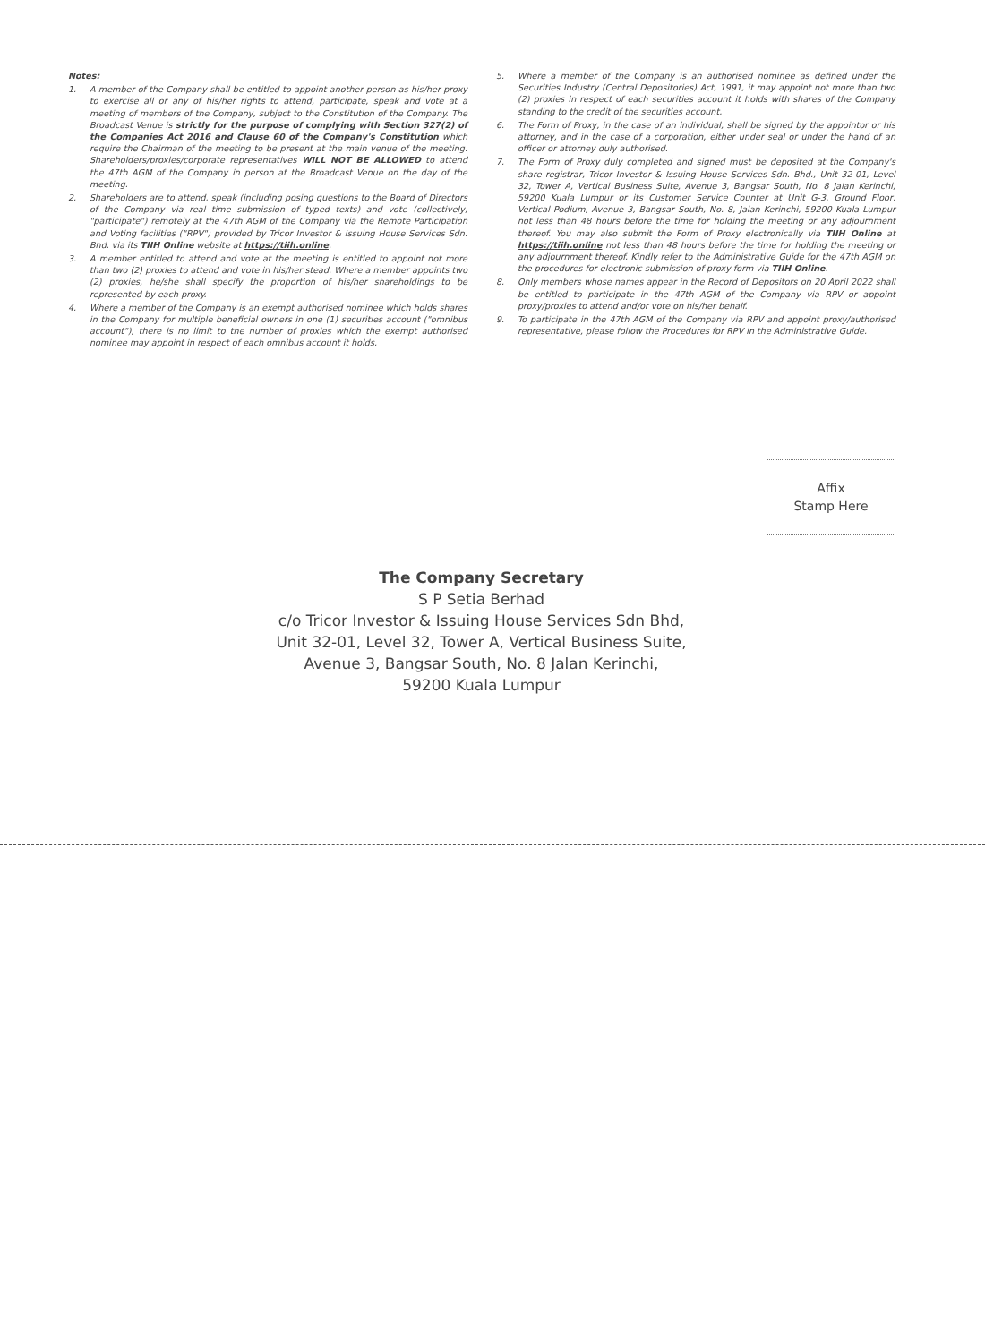Notes:
1. A member of the Company shall be entitled to appoint another person as his/her proxy to exercise all or any of his/her rights to attend, participate, speak and vote at a meeting of members of the Company, subject to the Constitution of the Company. The Broadcast Venue is strictly for the purpose of complying with Section 327(2) of the Companies Act 2016 and Clause 60 of the Company's Constitution which require the Chairman of the meeting to be present at the main venue of the meeting. Shareholders/proxies/corporate representatives WILL NOT BE ALLOWED to attend the 47th AGM of the Company in person at the Broadcast Venue on the day of the meeting.
2. Shareholders are to attend, speak (including posing questions to the Board of Directors of the Company via real time submission of typed texts) and vote (collectively, "participate") remotely at the 47th AGM of the Company via the Remote Participation and Voting facilities ("RPV") provided by Tricor Investor & Issuing House Services Sdn. Bhd. via its TIIH Online website at https://tiih.online.
3. A member entitled to attend and vote at the meeting is entitled to appoint not more than two (2) proxies to attend and vote in his/her stead. Where a member appoints two (2) proxies, he/she shall specify the proportion of his/her shareholdings to be represented by each proxy.
4. Where a member of the Company is an exempt authorised nominee which holds shares in the Company for multiple beneficial owners in one (1) securities account ("omnibus account"), there is no limit to the number of proxies which the exempt authorised nominee may appoint in respect of each omnibus account it holds.
5. Where a member of the Company is an authorised nominee as defined under the Securities Industry (Central Depositories) Act, 1991, it may appoint not more than two (2) proxies in respect of each securities account it holds with shares of the Company standing to the credit of the securities account.
6. The Form of Proxy, in the case of an individual, shall be signed by the appointor or his attorney, and in the case of a corporation, either under seal or under the hand of an officer or attorney duly authorised.
7. The Form of Proxy duly completed and signed must be deposited at the Company's share registrar, Tricor Investor & Issuing House Services Sdn. Bhd., Unit 32-01, Level 32, Tower A, Vertical Business Suite, Avenue 3, Bangsar South, No. 8 Jalan Kerinchi, 59200 Kuala Lumpur or its Customer Service Counter at Unit G-3, Ground Floor, Vertical Podium, Avenue 3, Bangsar South, No. 8, Jalan Kerinchi, 59200 Kuala Lumpur not less than 48 hours before the time for holding the meeting or any adjournment thereof. You may also submit the Form of Proxy electronically via TIIH Online at https://tiih.online not less than 48 hours before the time for holding the meeting or any adjournment thereof. Kindly refer to the Administrative Guide for the 47th AGM on the procedures for electronic submission of proxy form via TIIH Online.
8. Only members whose names appear in the Record of Depositors on 20 April 2022 shall be entitled to participate in the 47th AGM of the Company via RPV or appoint proxy/proxies to attend and/or vote on his/her behalf.
9. To participate in the 47th AGM of the Company via RPV and appoint proxy/authorised representative, please follow the Procedures for RPV in the Administrative Guide.
Affix
Stamp Here
The Company Secretary
S P Setia Berhad
c/o Tricor Investor & Issuing House Services Sdn Bhd,
Unit 32-01, Level 32, Tower A, Vertical Business Suite,
Avenue 3, Bangsar South, No. 8 Jalan Kerinchi,
59200 Kuala Lumpur